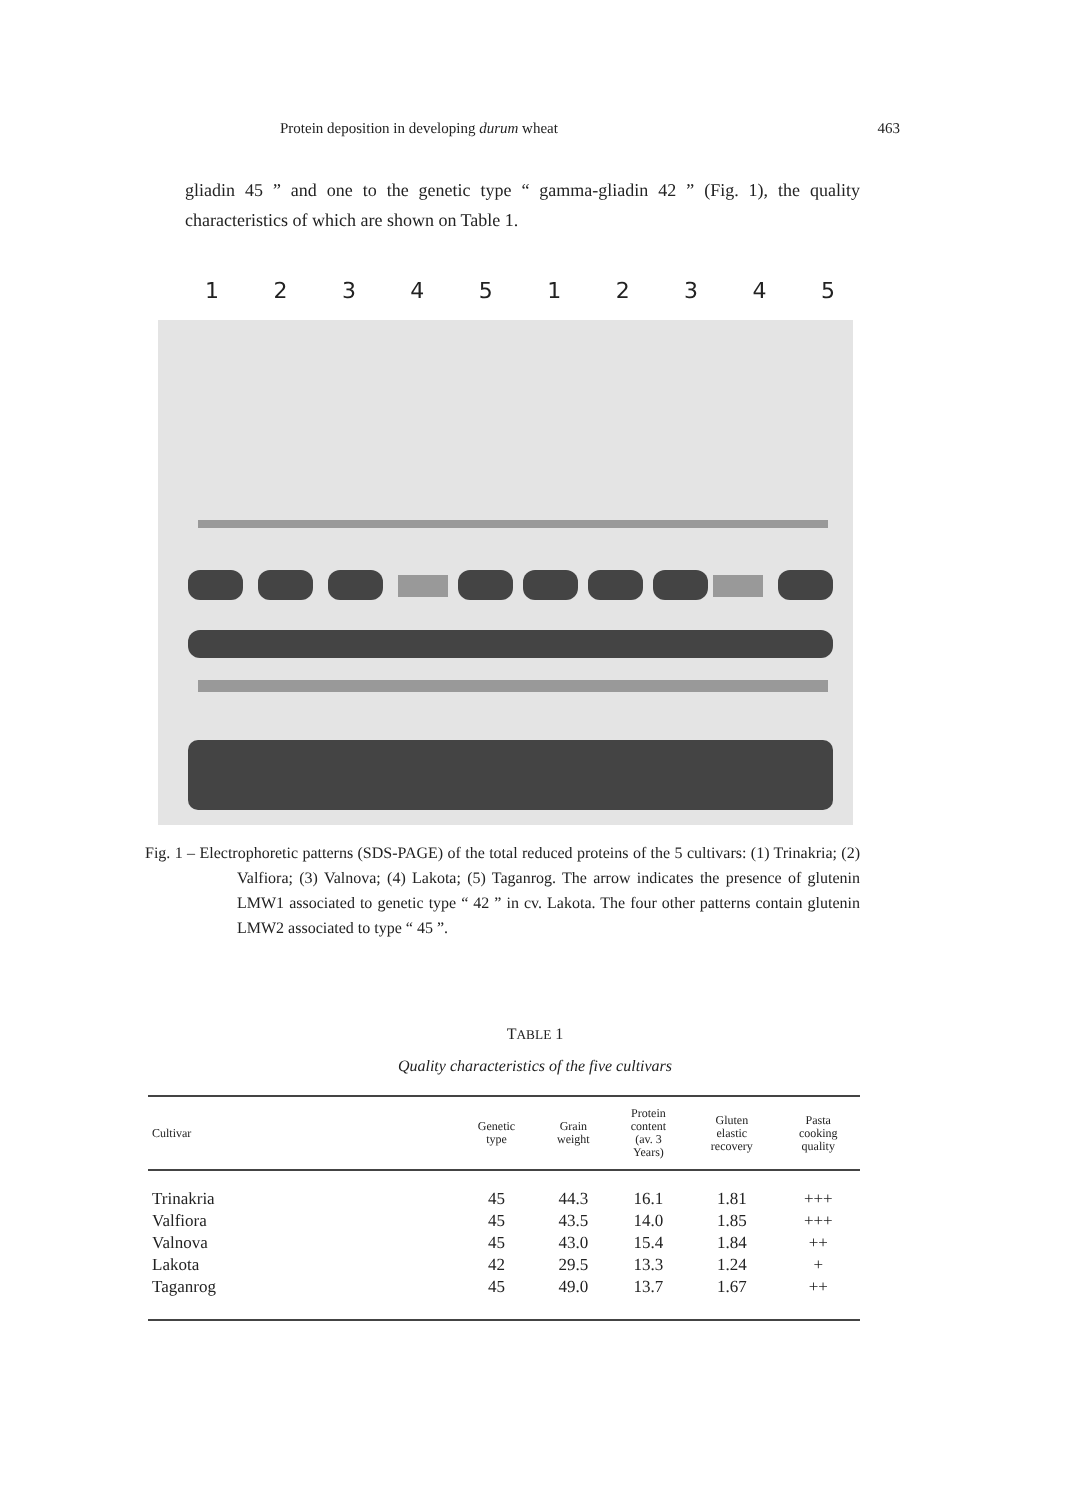Protein deposition in developing durum wheat 463
gliadin 45 ” and one to the genetic type “ gamma-gliadin 42 ” (Fig. 1), the quality characteristics of which are shown on Table 1.
1234512345
Fig. 1 – Electrophoretic patterns (SDS-PAGE) of the total reduced proteins of the 5 cultivars: (1) Trinakria; (2) Valfiora; (3) Valnova; (4) Lakota; (5) Taganrog. The arrow indicates the presence of glutenin LMW1 associated to genetic type “ 42 ” in cv. Lakota. The four other patterns contain glutenin LMW2 associated to type “ 45 ”.
TABLE 1
Quality characteristics of the five cultivars
| Cultivar | Genetic type | Grain weight | Protein content (av. 3 Years) | Gluten elastic recovery | Pasta cooking quality |
| --- | --- | --- | --- | --- | --- |
| Trinakria | 45 | 44.3 | 16.1 | 1.81 | +++ |
| Valfiora | 45 | 43.5 | 14.0 | 1.85 | +++ |
| Valnova | 45 | 43.0 | 15.4 | 1.84 | ++ |
| Lakota | 42 | 29.5 | 13.3 | 1.24 | + |
| Taganrog | 45 | 49.0 | 13.7 | 1.67 | ++ |